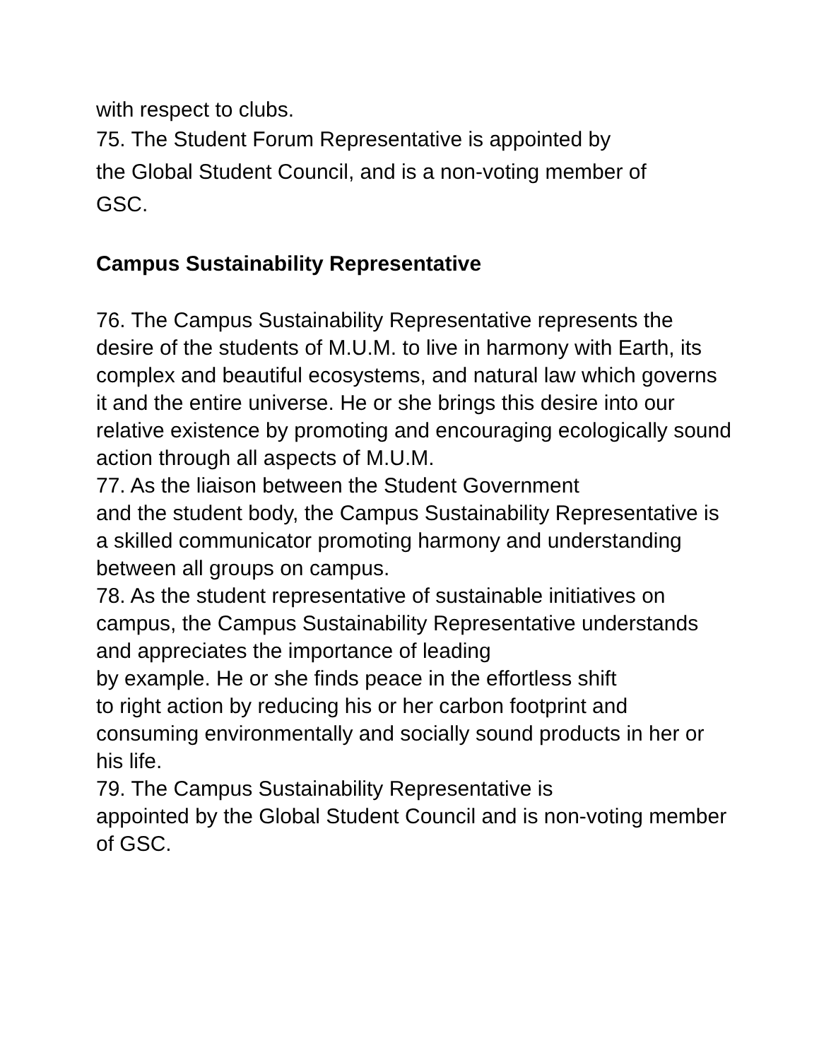with respect to clubs.
75. The Student Forum Representative is appointed by
the Global Student Council, and is a non-voting member of
GSC.
Campus Sustainability Representative
76. The Campus Sustainability Representative represents the desire of the students of M.U.M. to live in harmony with Earth, its complex and beautiful ecosystems, and natural law which governs it and the entire universe. He or she brings this desire into our relative existence by promoting and encouraging ecologically sound action through all aspects of M.U.M.
77. As the liaison between the Student Government
and the student body, the Campus Sustainability Representative is a skilled communicator promoting harmony and understanding between all groups on campus.
78. As the student representative of sustainable initiatives on campus, the Campus Sustainability Representative understands and appreciates the importance of leading
by example. He or she finds peace in the effortless shift
to right action by reducing his or her carbon footprint and consuming environmentally and socially sound products in her or his life.
79. The Campus Sustainability Representative is
appointed by the Global Student Council and is non-voting member of GSC.